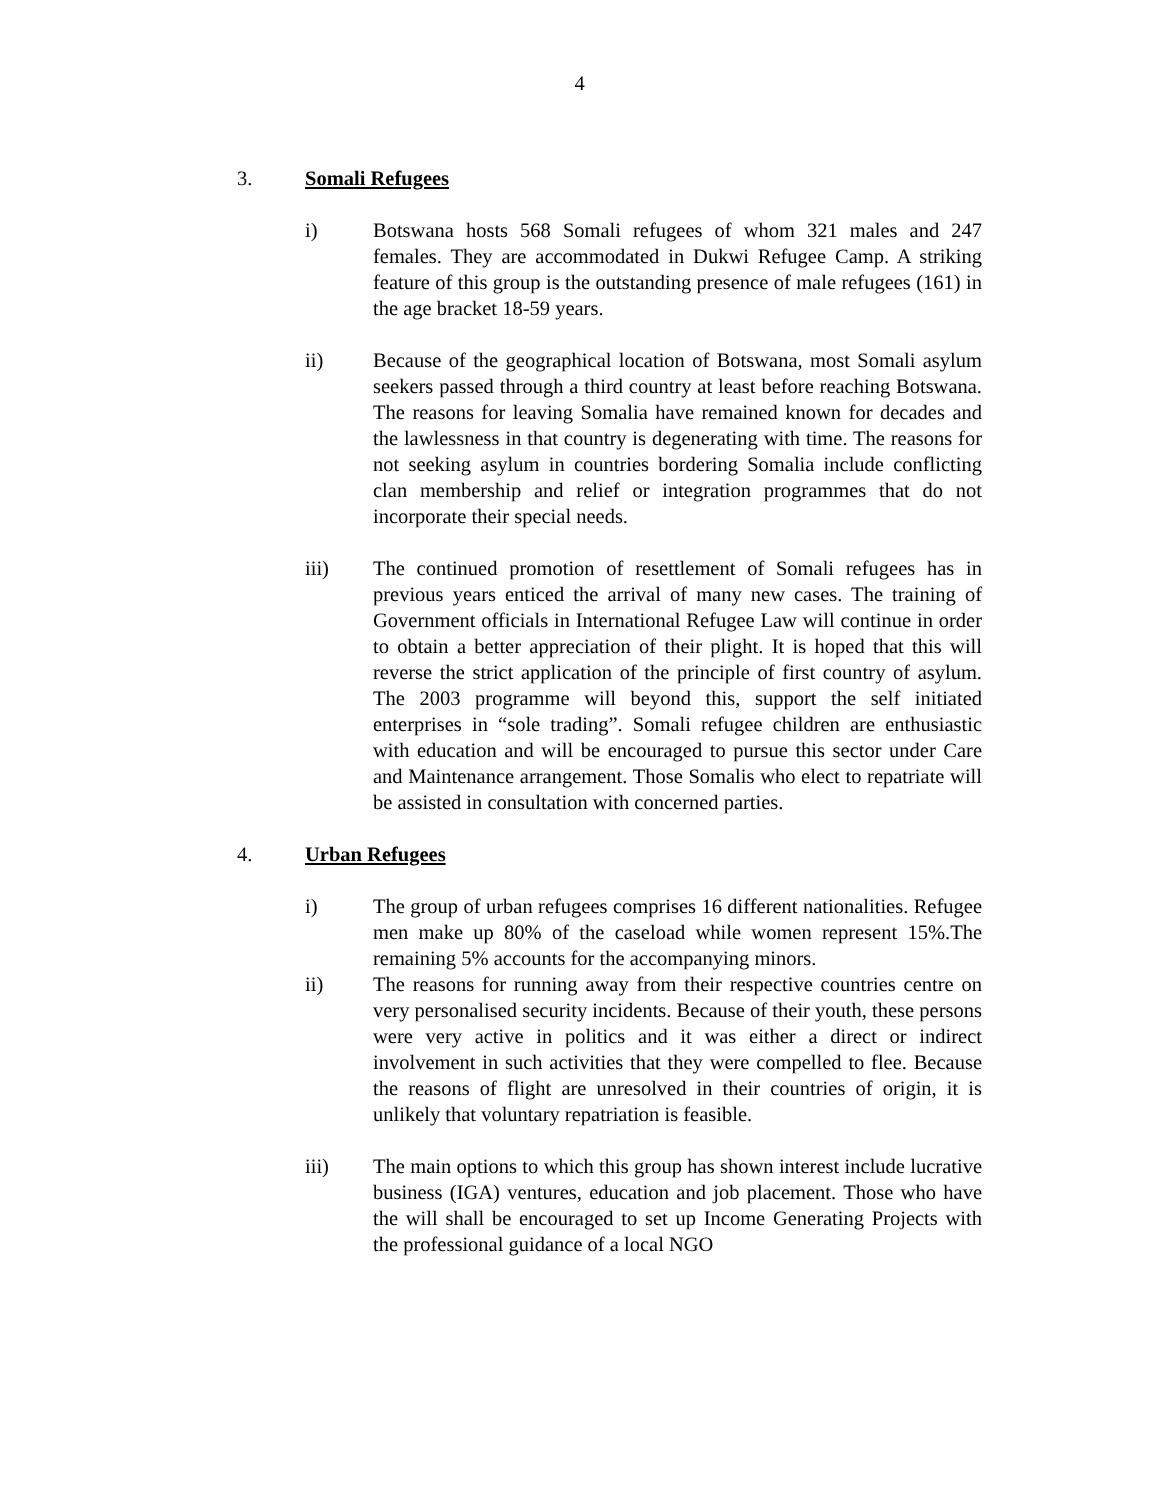4
3. Somali Refugees
i) Botswana hosts 568 Somali refugees of whom 321 males and 247 females. They are accommodated in Dukwi Refugee Camp. A striking feature of this group is the outstanding presence of male refugees (161) in the age bracket 18-59 years.
ii) Because of the geographical location of Botswana, most Somali asylum seekers passed through a third country at least before reaching Botswana. The reasons for leaving Somalia have remained known for decades and the lawlessness in that country is degenerating with time. The reasons for not seeking asylum in countries bordering Somalia include conflicting clan membership and relief or integration programmes that do not incorporate their special needs.
iii) The continued promotion of resettlement of Somali refugees has in previous years enticed the arrival of many new cases. The training of Government officials in International Refugee Law will continue in order to obtain a better appreciation of their plight. It is hoped that this will reverse the strict application of the principle of first country of asylum. The 2003 programme will beyond this, support the self initiated enterprises in “sole trading”. Somali refugee children are enthusiastic with education and will be encouraged to pursue this sector under Care and Maintenance arrangement. Those Somalis who elect to repatriate will be assisted in consultation with concerned parties.
4. Urban Refugees
i) The group of urban refugees comprises 16 different nationalities. Refugee men make up 80% of the caseload while women represent 15%.The remaining 5% accounts for the accompanying minors.
ii) The reasons for running away from their respective countries centre on very personalised security incidents. Because of their youth, these persons were very active in politics and it was either a direct or indirect involvement in such activities that they were compelled to flee. Because the reasons of flight are unresolved in their countries of origin, it is unlikely that voluntary repatriation is feasible.
iii) The main options to which this group has shown interest include lucrative business (IGA) ventures, education and job placement. Those who have the will shall be encouraged to set up Income Generating Projects with the professional guidance of a local NGO